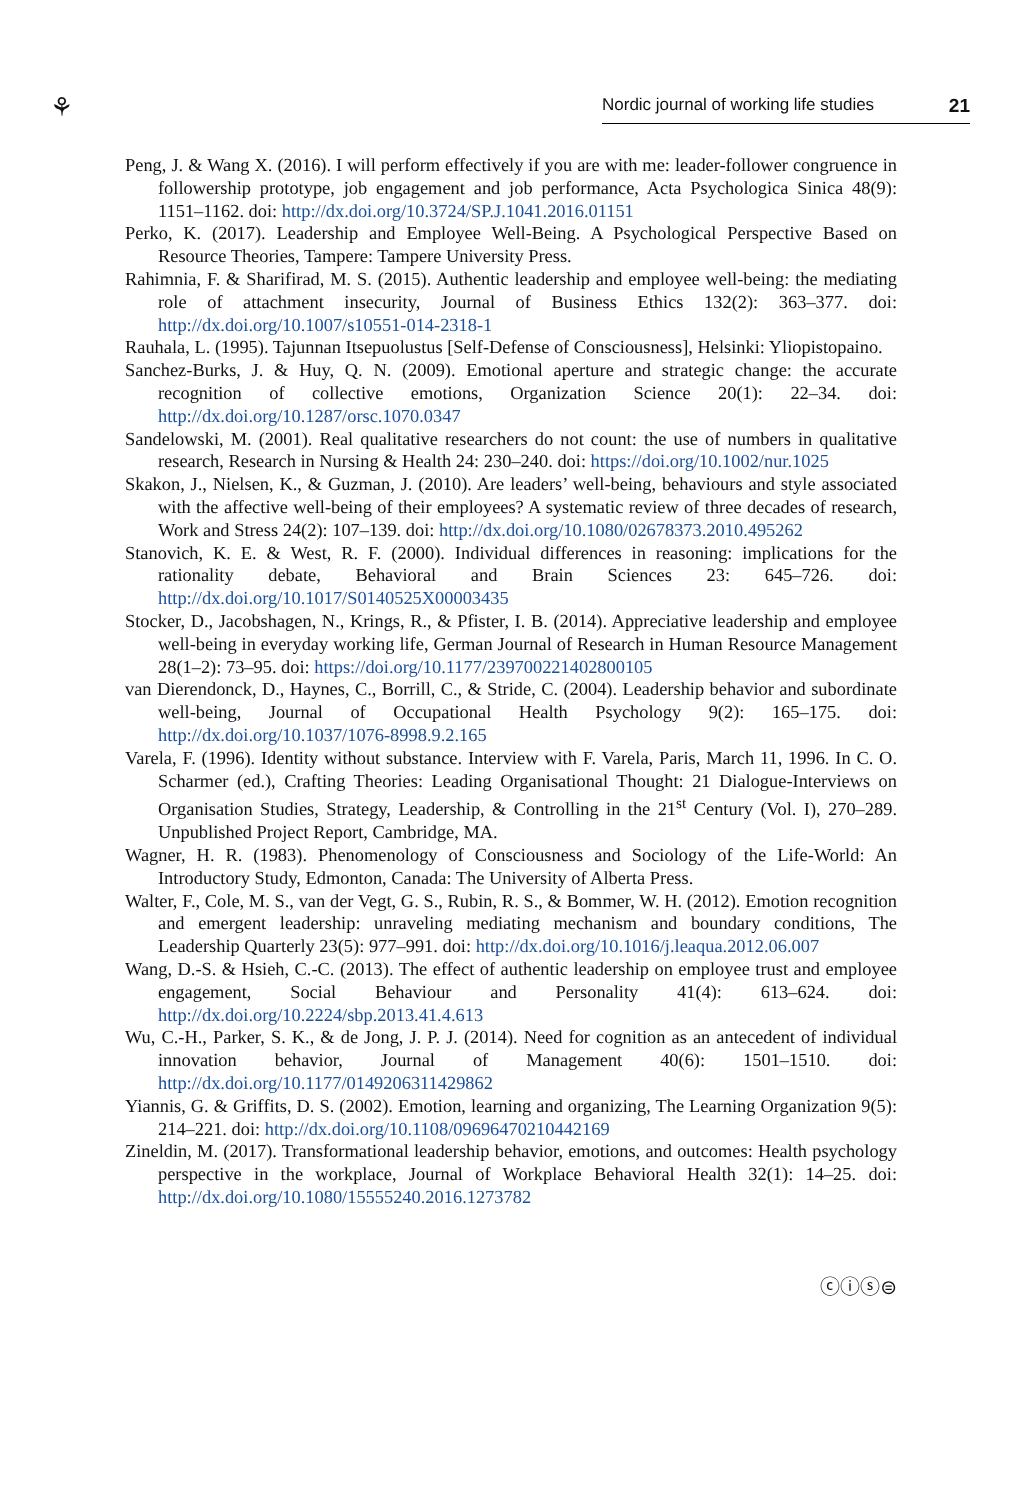⚘
Nordic journal of working life studies 21
Peng, J. & Wang X. (2016). I will perform effectively if you are with me: leader-follower congruence in followership prototype, job engagement and job performance, Acta Psychologica Sinica 48(9): 1151–1162. doi: http://dx.doi.org/10.3724/SP.J.1041.2016.01151
Perko, K. (2017). Leadership and Employee Well-Being. A Psychological Perspective Based on Resource Theories, Tampere: Tampere University Press.
Rahimnia, F. & Sharifirad, M. S. (2015). Authentic leadership and employee well-being: the mediating role of attachment insecurity, Journal of Business Ethics 132(2): 363–377. doi: http://dx.doi.org/10.1007/s10551-014-2318-1
Rauhala, L. (1995). Tajunnan Itsepuolustus [Self-Defense of Consciousness], Helsinki: Yliopistopaino.
Sanchez-Burks, J. & Huy, Q. N. (2009). Emotional aperture and strategic change: the accurate recognition of collective emotions, Organization Science 20(1): 22–34. doi: http://dx.doi.org/10.1287/orsc.1070.0347
Sandelowski, M. (2001). Real qualitative researchers do not count: the use of numbers in qualitative research, Research in Nursing & Health 24: 230–240. doi: https://doi.org/10.1002/nur.1025
Skakon, J., Nielsen, K., & Guzman, J. (2010). Are leaders’ well-being, behaviours and style associated with the affective well-being of their employees? A systematic review of three decades of research, Work and Stress 24(2): 107–139. doi: http://dx.doi.org/10.1080/02678373.2010.495262
Stanovich, K. E. & West, R. F. (2000). Individual differences in reasoning: implications for the rationality debate, Behavioral and Brain Sciences 23: 645–726. doi: http://dx.doi.org/10.1017/S0140525X00003435
Stocker, D., Jacobshagen, N., Krings, R., & Pfister, I. B. (2014). Appreciative leadership and employee well-being in everyday working life, German Journal of Research in Human Resource Management 28(1–2): 73–95. doi: https://doi.org/10.1177/239700221402800105
van Dierendonck, D., Haynes, C., Borrill, C., & Stride, C. (2004). Leadership behavior and subordinate well-being, Journal of Occupational Health Psychology 9(2): 165–175. doi: http://dx.doi.org/10.1037/1076-8998.9.2.165
Varela, F. (1996). Identity without substance. Interview with F. Varela, Paris, March 11, 1996. In C. O. Scharmer (ed.), Crafting Theories: Leading Organisational Thought: 21 Dialogue-Interviews on Organisation Studies, Strategy, Leadership, & Controlling in the 21<sup>st</sup> Century (Vol. I), 270–289. Unpublished Project Report, Cambridge, MA.
Wagner, H. R. (1983). Phenomenology of Consciousness and Sociology of the Life-World: An Introductory Study, Edmonton, Canada: The University of Alberta Press.
Walter, F., Cole, M. S., van der Vegt, G. S., Rubin, R. S., & Bommer, W. H. (2012). Emotion recognition and emergent leadership: unraveling mediating mechanism and boundary conditions, The Leadership Quarterly 23(5): 977–991. doi: http://dx.doi.org/10.1016/j.leaqua.2012.06.007
Wang, D.-S. & Hsieh, C.-C. (2013). The effect of authentic leadership on employee trust and employee engagement, Social Behaviour and Personality 41(4): 613–624. doi: http://dx.doi.org/10.2224/sbp.2013.41.4.613
Wu, C.-H., Parker, S. K., & de Jong, J. P. J. (2014). Need for cognition as an antecedent of individual innovation behavior, Journal of Management 40(6): 1501–1510. doi: http://dx.doi.org/10.1177/0149206311429862
Yiannis, G. & Griffits, D. S. (2002). Emotion, learning and organizing, The Learning Organization 9(5): 214–221. doi: http://dx.doi.org/10.1108/09696470210442169
Zineldin, M. (2017). Transformational leadership behavior, emotions, and outcomes: Health psychology perspective in the workplace, Journal of Workplace Behavioral Health 32(1): 14–25. doi: http://dx.doi.org/10.1080/15555240.2016.1273782
ⓒⓘⓢ⊜